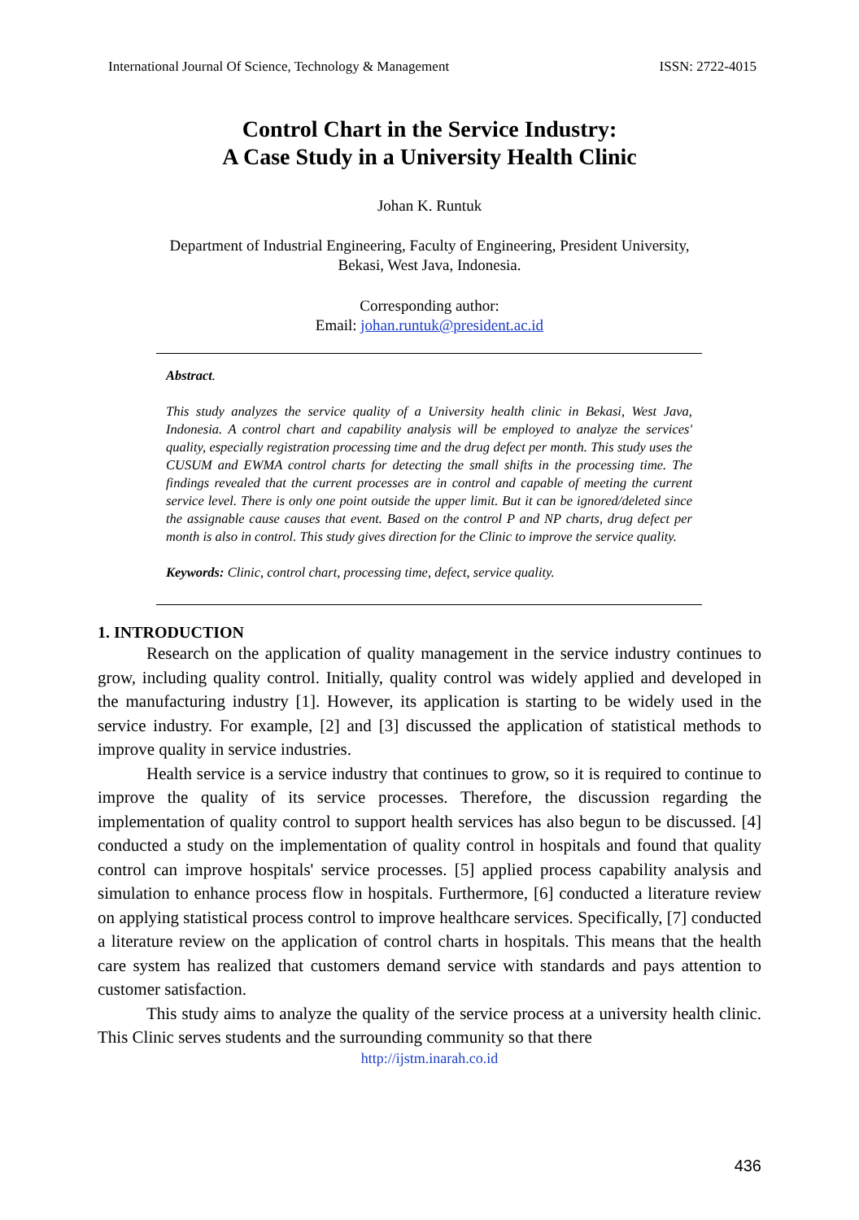International Journal Of Science, Technology & Management ISSN: 2722-4015
Control Chart in the Service Industry:
A Case Study in a University Health Clinic
Johan K. Runtuk
Department of Industrial Engineering, Faculty of Engineering, President University,
Bekasi, West Java, Indonesia.
Corresponding author:
Email: johan.runtuk@president.ac.id
Abstract.
This study analyzes the service quality of a University health clinic in Bekasi, West Java, Indonesia. A control chart and capability analysis will be employed to analyze the services' quality, especially registration processing time and the drug defect per month. This study uses the CUSUM and EWMA control charts for detecting the small shifts in the processing time. The findings revealed that the current processes are in control and capable of meeting the current service level. There is only one point outside the upper limit. But it can be ignored/deleted since the assignable cause causes that event. Based on the control P and NP charts, drug defect per month is also in control. This study gives direction for the Clinic to improve the service quality.
Keywords: Clinic, control chart, processing time, defect, service quality.
1. INTRODUCTION
Research on the application of quality management in the service industry continues to grow, including quality control. Initially, quality control was widely applied and developed in the manufacturing industry [1]. However, its application is starting to be widely used in the service industry. For example, [2] and [3] discussed the application of statistical methods to improve quality in service industries.
Health service is a service industry that continues to grow, so it is required to continue to improve the quality of its service processes. Therefore, the discussion regarding the implementation of quality control to support health services has also begun to be discussed. [4] conducted a study on the implementation of quality control in hospitals and found that quality control can improve hospitals' service processes. [5] applied process capability analysis and simulation to enhance process flow in hospitals. Furthermore, [6] conducted a literature review on applying statistical process control to improve healthcare services. Specifically, [7] conducted a literature review on the application of control charts in hospitals. This means that the health care system has realized that customers demand service with standards and pays attention to customer satisfaction.
This study aims to analyze the quality of the service process at a university health clinic. This Clinic serves students and the surrounding community so that there
http://ijstm.inarah.co.id
436